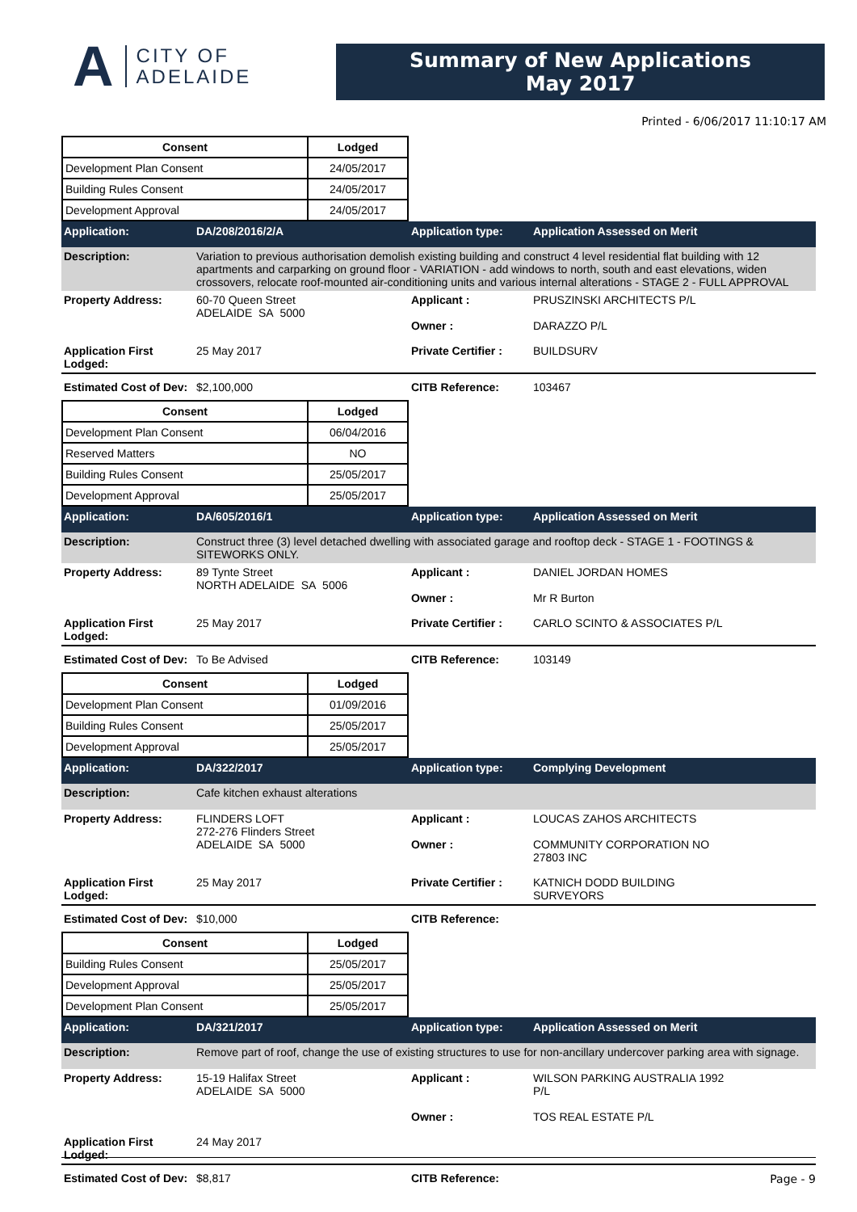A
CITY OF
ADELAIDE
Summary of New Applications
May 2017
Printed - 6/06/2017 11:10:17 AM
| Consent | Lodged |
| --- | --- |
| Development Plan Consent | 24/05/2017 |
| Building Rules Consent | 24/05/2017 |
| Development Approval | 24/05/2017 |
Application: DA/208/2016/2/A Application type: Application Assessed on Merit
Description: Variation to previous authorisation demolish existing building and construct 4 level residential flat building with 12 apartments and carparking on ground floor - VARIATION - add windows to north, south and east elevations, widen crossovers, relocate roof-mounted air-conditioning units and various internal alterations - STAGE 2 - FULL APPROVAL
Property Address: 60-70 Queen Street
ADELAIDE SA 5000
Applicant :
Owner :
PRUSZINSKI ARCHITECTS P/L
DARAZZO P/L
Application First Lodged:
25 May 2017 Private Certifier :
BUILDSURV
Estimated Cost of Dev:
$2,100,000 CITB Reference: 103467
| Consent | Lodged |
| --- | --- |
| Development Plan Consent | 06/04/2016 |
| Reserved Matters | NO |
| Building Rules Consent | 25/05/2017 |
| Development Approval | 25/05/2017 |
Application: DA/605/2016/1 Application type: Application Assessed on Merit
Description: Construct three (3) level detached dwelling with associated garage and rooftop deck - STAGE 1 - FOOTINGS & SITEWORKS ONLY.
Property Address: 89 Tynte Street
NORTH ADELAIDE SA 5006
Applicant :
Owner :
DANIEL JORDAN HOMES
Mr R Burton
Application First Lodged:
25 May 2017 Private Certifier :
CARLO SCINTO & ASSOCIATES P/L
Estimated Cost of Dev:
To Be Advised CITB Reference: 103149
| Consent | Lodged |
| --- | --- |
| Development Plan Consent | 01/09/2016 |
| Building Rules Consent | 25/05/2017 |
| Development Approval | 25/05/2017 |
Application: DA/322/2017 Application type: Complying Development
Description: Cafe kitchen exhaust alterations
Property Address: FLINDERS LOFT
272-276 Flinders Street
ADELAIDE SA 5000
Applicant :
Owner :
LOUCAS ZAHOS ARCHITECTS
COMMUNITY CORPORATION NO
27803 INC
Application First Lodged:
25 May 2017 Private Certifier :
KATNICH DODD BUILDING
SURVEYORS
Estimated Cost of Dev:
$10,000 CITB Reference:
| Consent | Lodged |
| --- | --- |
| Building Rules Consent | 25/05/2017 |
| Development Approval | 25/05/2017 |
| Development Plan Consent | 25/05/2017 |
Application: DA/321/2017 Application type: Application Assessed on Merit
Description: Remove part of roof, change the use of existing structures to use for non-ancillary undercover parking area with signage.
Property Address: 15-19 Halifax Street
ADELAIDE SA 5000
Applicant :
Owner :
WILSON PARKING AUSTRALIA 1992
P/L
TOS REAL ESTATE P/L
Application First Lodged:
24 May 2017
Estimated Cost of Dev:
$8,817 CITB Reference:
Page - 9